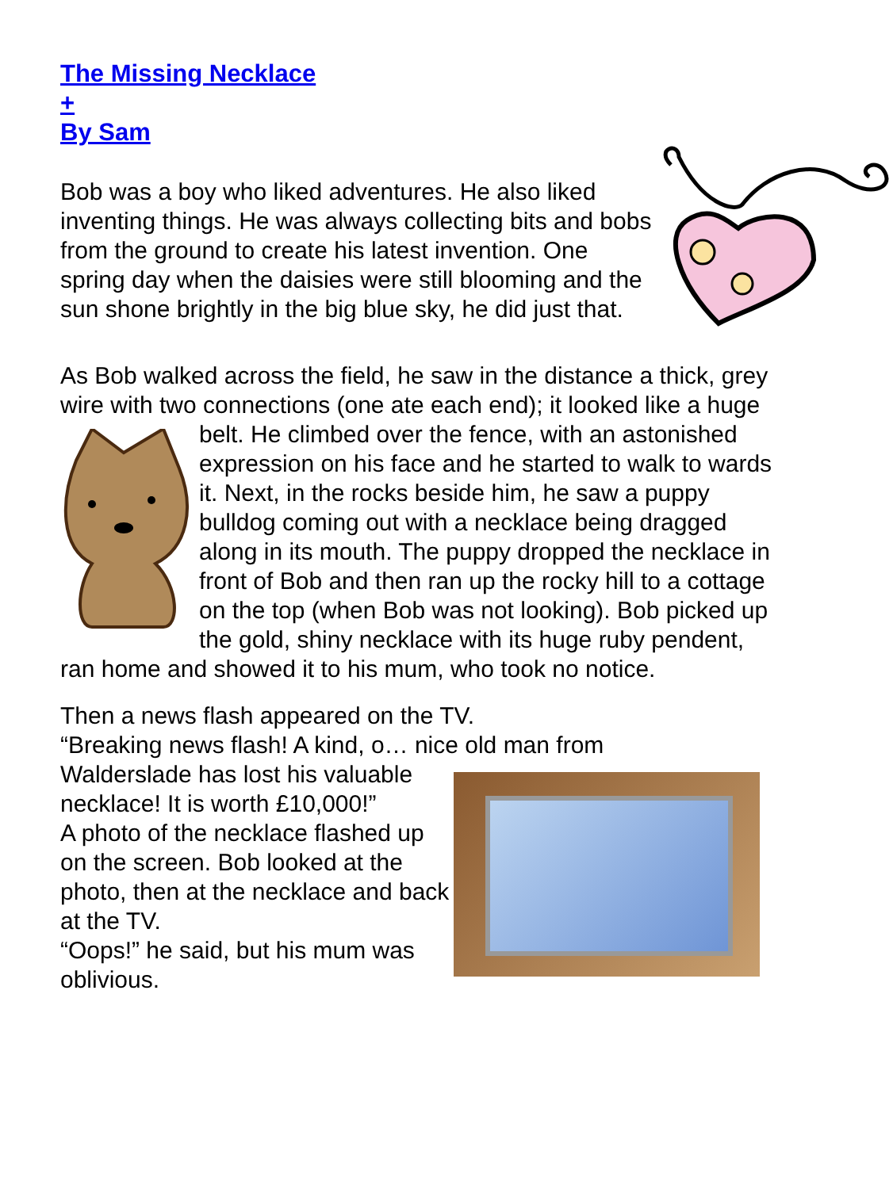The Missing Necklace
+
By Sam
Bob was a boy who liked adventures. He also liked inventing things. He was always collecting bits and bobs from the ground to create his latest invention. One spring day when the daisies were still blooming and the sun shone brightly in the big blue sky, he did just that.
As Bob walked across the field, he saw in the distance a thick, grey wire with two connections (one ate each end); it looked like a huge belt. He climbed over the fence, with an astonished expression on his face and he started to walk to wards it. Next, in the rocks beside him, he saw a puppy bulldog coming out with a necklace being dragged along in its mouth. The puppy dropped the necklace in front of Bob and then ran up the rocky hill to a cottage on the top (when Bob was not looking). Bob picked up the gold, shiny necklace with its huge ruby pendent, ran home and showed it to his mum, who took no notice.
Then a news flash appeared on the TV.
“Breaking news flash! A kind, o… nice old man from
Walderslade has lost his valuable necklace! It is worth £10,000!”
A photo of the necklace flashed up on the screen. Bob looked at the photo, then at the necklace and back at the TV.
“Oops!” he said, but his mum was oblivious.